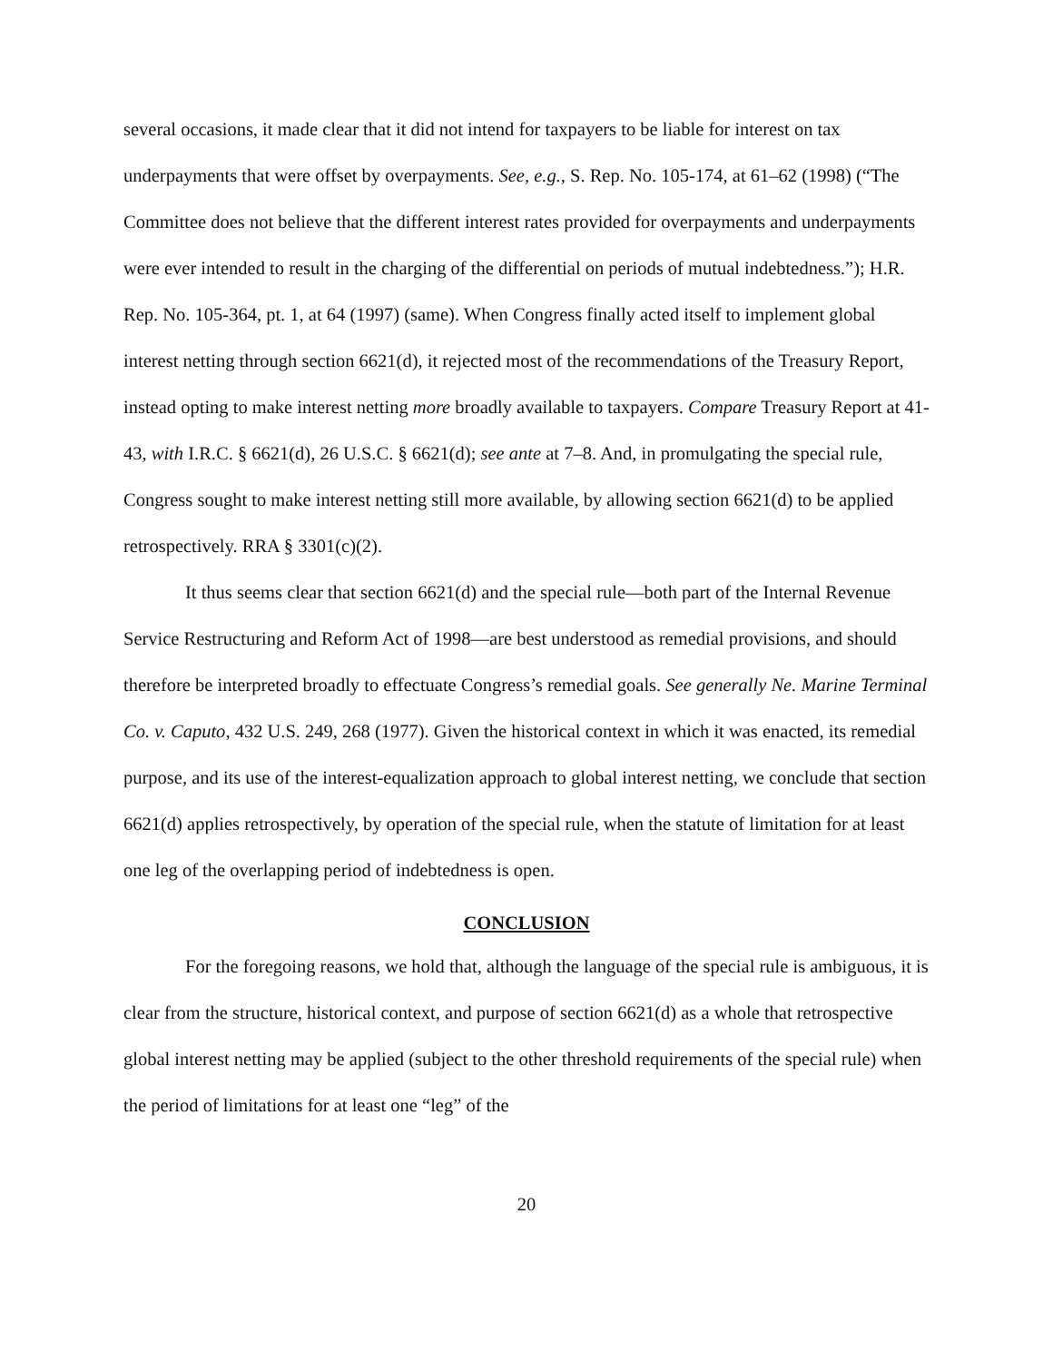several occasions, it made clear that it did not intend for taxpayers to be liable for interest on tax underpayments that were offset by overpayments. See, e.g., S. Rep. No. 105-174, at 61–62 (1998) (“The Committee does not believe that the different interest rates provided for overpayments and underpayments were ever intended to result in the charging of the differential on periods of mutual indebtedness.”); H.R. Rep. No. 105-364, pt. 1, at 64 (1997) (same). When Congress finally acted itself to implement global interest netting through section 6621(d), it rejected most of the recommendations of the Treasury Report, instead opting to make interest netting more broadly available to taxpayers. Compare Treasury Report at 41-43, with I.R.C. § 6621(d), 26 U.S.C. § 6621(d); see ante at 7–8. And, in promulgating the special rule, Congress sought to make interest netting still more available, by allowing section 6621(d) to be applied retrospectively. RRA § 3301(c)(2).
It thus seems clear that section 6621(d) and the special rule—both part of the Internal Revenue Service Restructuring and Reform Act of 1998—are best understood as remedial provisions, and should therefore be interpreted broadly to effectuate Congress’s remedial goals. See generally Ne. Marine Terminal Co. v. Caputo, 432 U.S. 249, 268 (1977). Given the historical context in which it was enacted, its remedial purpose, and its use of the interest-equalization approach to global interest netting, we conclude that section 6621(d) applies retrospectively, by operation of the special rule, when the statute of limitation for at least one leg of the overlapping period of indebtedness is open.
CONCLUSION
For the foregoing reasons, we hold that, although the language of the special rule is ambiguous, it is clear from the structure, historical context, and purpose of section 6621(d) as a whole that retrospective global interest netting may be applied (subject to the other threshold requirements of the special rule) when the period of limitations for at least one “leg” of the
20